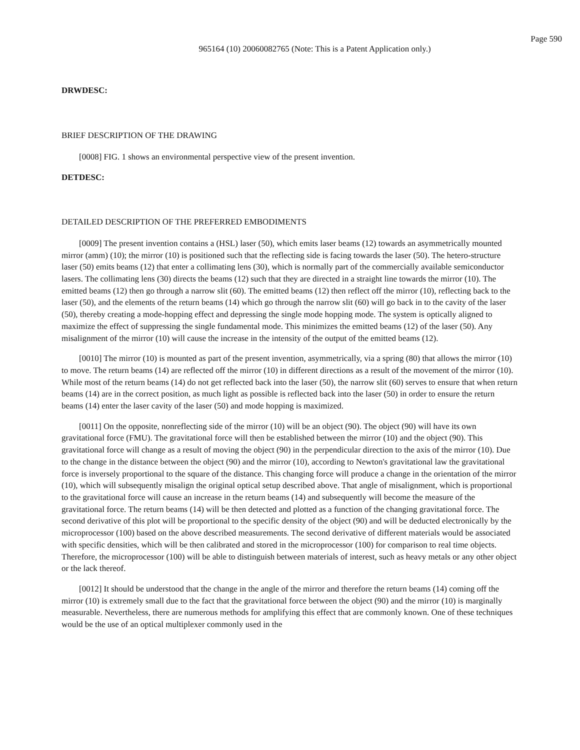Page 590
965164 (10) 20060082765 (Note: This is a Patent Application only.)
DRWDESC:
BRIEF DESCRIPTION OF THE DRAWING
[0008] FIG. 1 shows an environmental perspective view of the present invention.
DETDESC:
DETAILED DESCRIPTION OF THE PREFERRED EMBODIMENTS
[0009] The present invention contains a (HSL) laser (50), which emits laser beams (12) towards an asymmetrically mounted mirror (amm) (10); the mirror (10) is positioned such that the reflecting side is facing towards the laser (50). The hetero-structure laser (50) emits beams (12) that enter a collimating lens (30), which is normally part of the commercially available semiconductor lasers. The collimating lens (30) directs the beams (12) such that they are directed in a straight line towards the mirror (10). The emitted beams (12) then go through a narrow slit (60). The emitted beams (12) then reflect off the mirror (10), reflecting back to the laser (50), and the elements of the return beams (14) which go through the narrow slit (60) will go back in to the cavity of the laser (50), thereby creating a mode-hopping effect and depressing the single mode hopping mode. The system is optically aligned to maximize the effect of suppressing the single fundamental mode. This minimizes the emitted beams (12) of the laser (50). Any misalignment of the mirror (10) will cause the increase in the intensity of the output of the emitted beams (12).
[0010] The mirror (10) is mounted as part of the present invention, asymmetrically, via a spring (80) that allows the mirror (10) to move. The return beams (14) are reflected off the mirror (10) in different directions as a result of the movement of the mirror (10). While most of the return beams (14) do not get reflected back into the laser (50), the narrow slit (60) serves to ensure that when return beams (14) are in the correct position, as much light as possible is reflected back into the laser (50) in order to ensure the return beams (14) enter the laser cavity of the laser (50) and mode hopping is maximized.
[0011] On the opposite, nonreflecting side of the mirror (10) will be an object (90). The object (90) will have its own gravitational force (FMU). The gravitational force will then be established between the mirror (10) and the object (90). This gravitational force will change as a result of moving the object (90) in the perpendicular direction to the axis of the mirror (10). Due to the change in the distance between the object (90) and the mirror (10), according to Newton's gravitational law the gravitational force is inversely proportional to the square of the distance. This changing force will produce a change in the orientation of the mirror (10), which will subsequently misalign the original optical setup described above. That angle of misalignment, which is proportional to the gravitational force will cause an increase in the return beams (14) and subsequently will become the measure of the gravitational force. The return beams (14) will be then detected and plotted as a function of the changing gravitational force. The second derivative of this plot will be proportional to the specific density of the object (90) and will be deducted electronically by the microprocessor (100) based on the above described measurements. The second derivative of different materials would be associated with specific densities, which will be then calibrated and stored in the microprocessor (100) for comparison to real time objects. Therefore, the microprocessor (100) will be able to distinguish between materials of interest, such as heavy metals or any other object or the lack thereof.
[0012] It should be understood that the change in the angle of the mirror and therefore the return beams (14) coming off the mirror (10) is extremely small due to the fact that the gravitational force between the object (90) and the mirror (10) is marginally measurable. Nevertheless, there are numerous methods for amplifying this effect that are commonly known. One of these techniques would be the use of an optical multiplexer commonly used in the